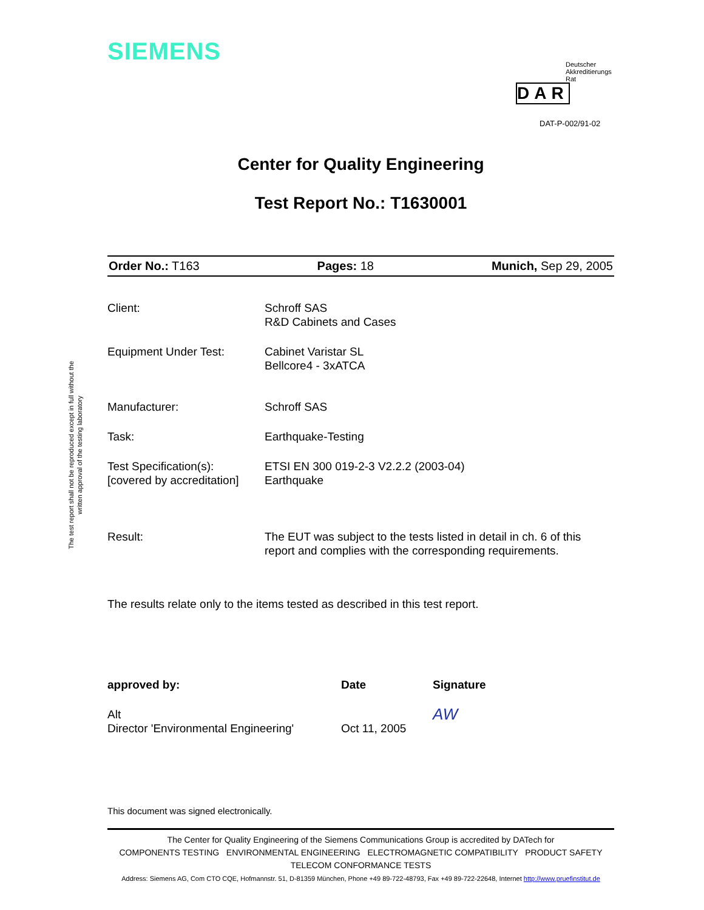SIEMENS
Deutscher
Akkreditierungs
Rat
DAR
DAT-P-002/91-02
The test report shall not be reproduced except in full without the written approval of the testing laboratory
Center for Quality Engineering
Test Report No.: T1630001
Order No.: T163 Pages: 18 Munich, Sep 29, 2005
| Client: | Schroff SAS R&D Cabinets and Cases |
| Equipment Under Test: | Cabinet Varistar SL Bellcore4 - 3xATCA |
| Manufacturer: | Schroff SAS |
| Task: | Earthquake-Testing |
| Test Specification(s): [covered by accreditation] | ETSI EN 300 019-2-3 V2.2.2 (2003-04) Earthquake |
| Result: | The EUT was subject to the tests listed in detail in ch. 6 of this report and complies with the corresponding requirements. |
The results relate only to the items tested as described in this test report.
| approved by: | Date | Signature |
| Alt Director 'Environmental Engineering' | Oct 11, 2005 | AW |
This document was signed electronically.
The Center for Quality Engineering of the Siemens Communications Group is accredited by DATech for
COMPONENTS TESTING ENVIRONMENTAL ENGINEERING ELECTROMAGNETIC COMPATIBILITY PRODUCT SAFETY
TELECOM CONFORMANCE TESTS
Address: Siemens AG, Com CTO CQE, Hofmannstr. 51, D-81359 München, Phone +49 89-722-48793, Fax +49 89-722-22648, Internet http://www.pruefinstitut.de